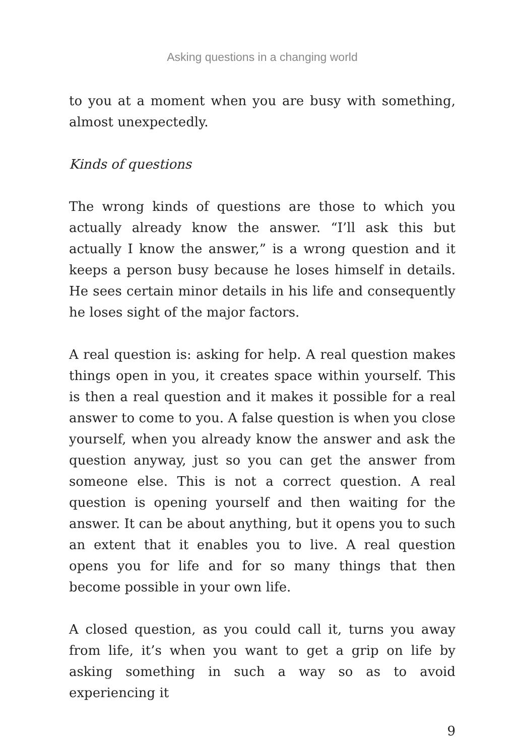Asking questions in a changing world
to you at a moment when you are busy with something, almost unexpectedly.
Kinds of questions
The wrong kinds of questions are those to which you actually already know the answer. “I’ll ask this but actually I know the answer,” is a wrong question and it keeps a person busy because he loses himself in details. He sees certain minor details in his life and consequently he loses sight of the major factors.
A real question is: asking for help. A real question makes things open in you, it creates space within yourself. This is then a real question and it makes it possible for a real answer to come to you. A false question is when you close yourself, when you already know the answer and ask the question anyway, just so you can get the answer from someone else. This is not a correct question. A real question is opening yourself and then waiting for the answer. It can be about anything, but it opens you to such an extent that it enables you to live. A real question opens you for life and for so many things that then become possible in your own life.
A closed question, as you could call it, turns you away from life, it’s when you want to get a grip on life by asking something in such a way so as to avoid experiencing it
9